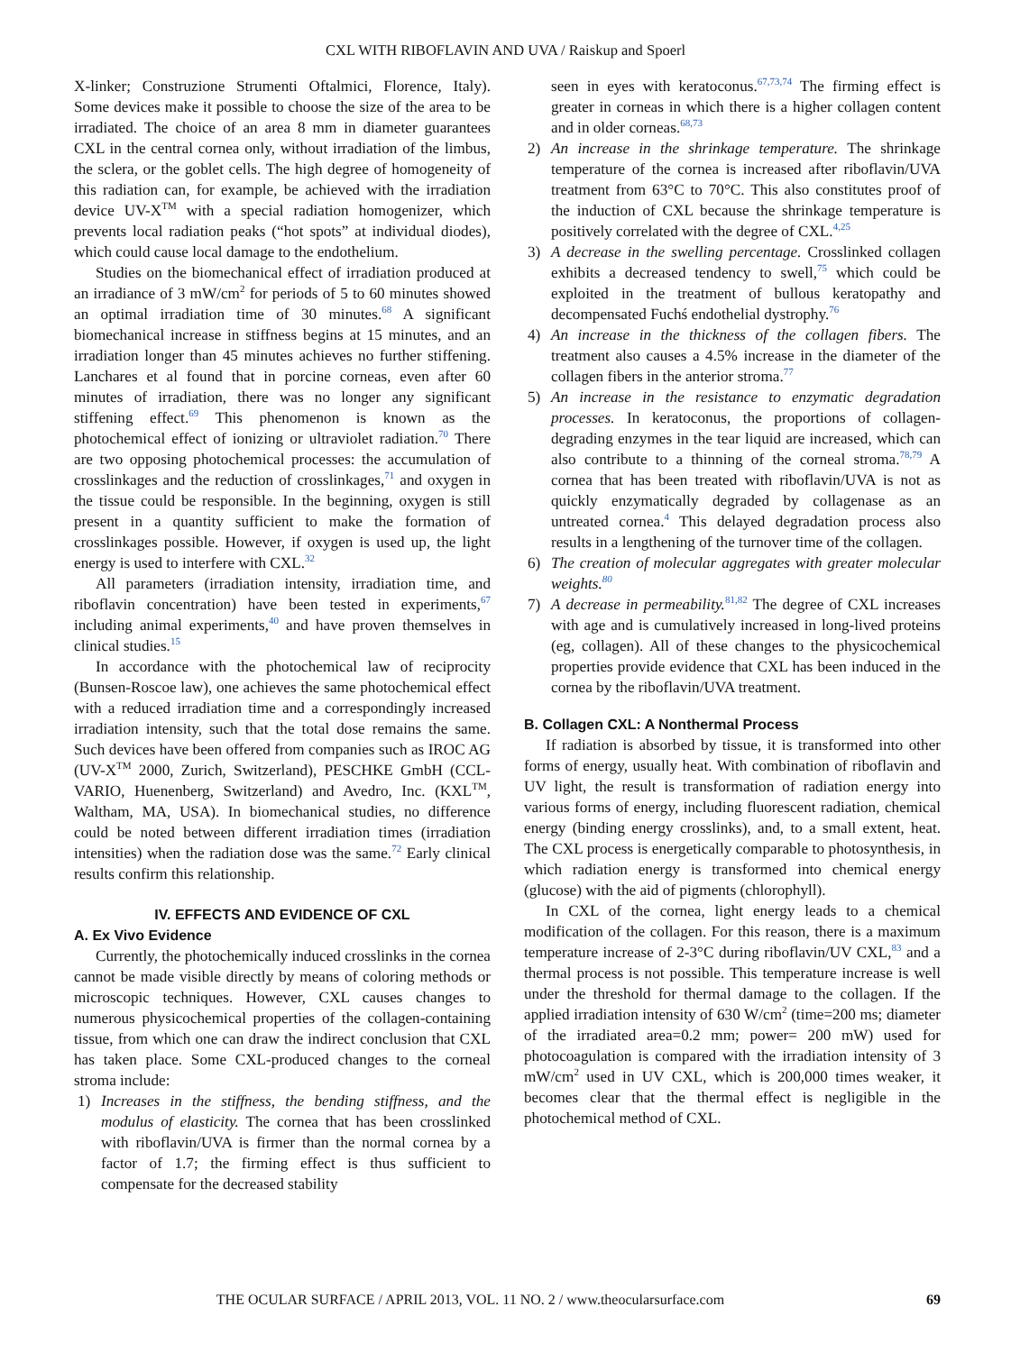CXL WITH RIBOFLAVIN AND UVA / Raiskup and Spoerl
X-linker; Construzione Strumenti Oftalmici, Florence, Italy). Some devices make it possible to choose the size of the area to be irradiated. The choice of an area 8 mm in diameter guarantees CXL in the central cornea only, without irradiation of the limbus, the sclera, or the goblet cells. The high degree of homogeneity of this radiation can, for example, be achieved with the irradiation device UV-X<sup>TM</sup> with a special radiation homogenizer, which prevents local radiation peaks (“hot spots” at individual diodes), which could cause local damage to the endothelium.
Studies on the biomechanical effect of irradiation produced at an irradiance of 3 mW/cm<sup>2</sup> for periods of 5 to 60 minutes showed an optimal irradiation time of 30 minutes.<sup>68</sup> A significant biomechanical increase in stiffness begins at 15 minutes, and an irradiation longer than 45 minutes achieves no further stiffening. Lanchares et al found that in porcine corneas, even after 60 minutes of irradiation, there was no longer any significant stiffening effect.<sup>69</sup> This phenomenon is known as the photochemical effect of ionizing or ultraviolet radiation.<sup>70</sup> There are two opposing photochemical processes: the accumulation of crosslinkages and the reduction of crosslinkages,<sup>71</sup> and oxygen in the tissue could be responsible. In the beginning, oxygen is still present in a quantity sufficient to make the formation of crosslinkages possible. However, if oxygen is used up, the light energy is used to interfere with CXL.<sup>32</sup>
All parameters (irradiation intensity, irradiation time, and riboflavin concentration) have been tested in experiments,<sup>67</sup> including animal experiments,<sup>40</sup> and have proven themselves in clinical studies.<sup>15</sup>
In accordance with the photochemical law of reciprocity (Bunsen-Roscoe law), one achieves the same photochemical effect with a reduced irradiation time and a correspondingly increased irradiation intensity, such that the total dose remains the same. Such devices have been offered from companies such as IROC AG (UV-X<sup>TM</sup> 2000, Zurich, Switzerland), PESCHKE GmbH (CCL-VARIO, Huenenberg, Switzerland) and Avedro, Inc. (KXL<sup>TM</sup>, Waltham, MA, USA). In biomechanical studies, no difference could be noted between different irradiation times (irradiation intensities) when the radiation dose was the same.<sup>72</sup> Early clinical results confirm this relationship.
IV. EFFECTS AND EVIDENCE OF CXL
A. Ex Vivo Evidence
Currently, the photochemically induced crosslinks in the cornea cannot be made visible directly by means of coloring methods or microscopic techniques. However, CXL causes changes to numerous physicochemical properties of the collagen-containing tissue, from which one can draw the indirect conclusion that CXL has taken place. Some CXL-produced changes to the corneal stroma include:
1) Increases in the stiffness, the bending stiffness, and the modulus of elasticity. The cornea that has been crosslinked with riboflavin/UVA is firmer than the normal cornea by a factor of 1.7; the firming effect is thus sufficient to compensate for the decreased stability
seen in eyes with keratoconus.<sup>67,73,74</sup> The firming effect is greater in corneas in which there is a higher collagen content and in older corneas.<sup>68,73</sup>
2) An increase in the shrinkage temperature. The shrinkage temperature of the cornea is increased after riboflavin/UVA treatment from 63°C to 70°C. This also constitutes proof of the induction of CXL because the shrinkage temperature is positively correlated with the degree of CXL.<sup>4,25</sup>
3) A decrease in the swelling percentage. Crosslinked collagen exhibits a decreased tendency to swell,<sup>75</sup> which could be exploited in the treatment of bullous keratopathy and decompensated Fuchś endothelial dystrophy.<sup>76</sup>
4) An increase in the thickness of the collagen fibers. The treatment also causes a 4.5% increase in the diameter of the collagen fibers in the anterior stroma.<sup>77</sup>
5) An increase in the resistance to enzymatic degradation processes. In keratoconus, the proportions of collagen-degrading enzymes in the tear liquid are increased, which can also contribute to a thinning of the corneal stroma.<sup>78,79</sup> A cornea that has been treated with riboflavin/UVA is not as quickly enzymatically degraded by collagenase as an untreated cornea.<sup>4</sup> This delayed degradation process also results in a lengthening of the turnover time of the collagen.
6) The creation of molecular aggregates with greater molecular weights.<sup>80</sup>
7) A decrease in permeability.<sup>81,82</sup> The degree of CXL increases with age and is cumulatively increased in long-lived proteins (eg, collagen). All of these changes to the physicochemical properties provide evidence that CXL has been induced in the cornea by the riboflavin/UVA treatment.
B. Collagen CXL: A Nonthermal Process
If radiation is absorbed by tissue, it is transformed into other forms of energy, usually heat. With combination of riboflavin and UV light, the result is transformation of radiation energy into various forms of energy, including fluorescent radiation, chemical energy (binding energy crosslinks), and, to a small extent, heat. The CXL process is energetically comparable to photosynthesis, in which radiation energy is transformed into chemical energy (glucose) with the aid of pigments (chlorophyll).
In CXL of the cornea, light energy leads to a chemical modification of the collagen. For this reason, there is a maximum temperature increase of 2-3°C during riboflavin/UV CXL,<sup>83</sup> and a thermal process is not possible. This temperature increase is well under the threshold for thermal damage to the collagen. If the applied irradiation intensity of 630 W/cm<sup>2</sup> (time=200 ms; diameter of the irradiated area=0.2 mm; power= 200 mW) used for photocoagulation is compared with the irradiation intensity of 3 mW/cm<sup>2</sup> used in UV CXL, which is 200,000 times weaker, it becomes clear that the thermal effect is negligible in the photochemical method of CXL.
THE OCULAR SURFACE / APRIL 2013, VOL. 11 NO. 2 / www.theocularsurface.com 69